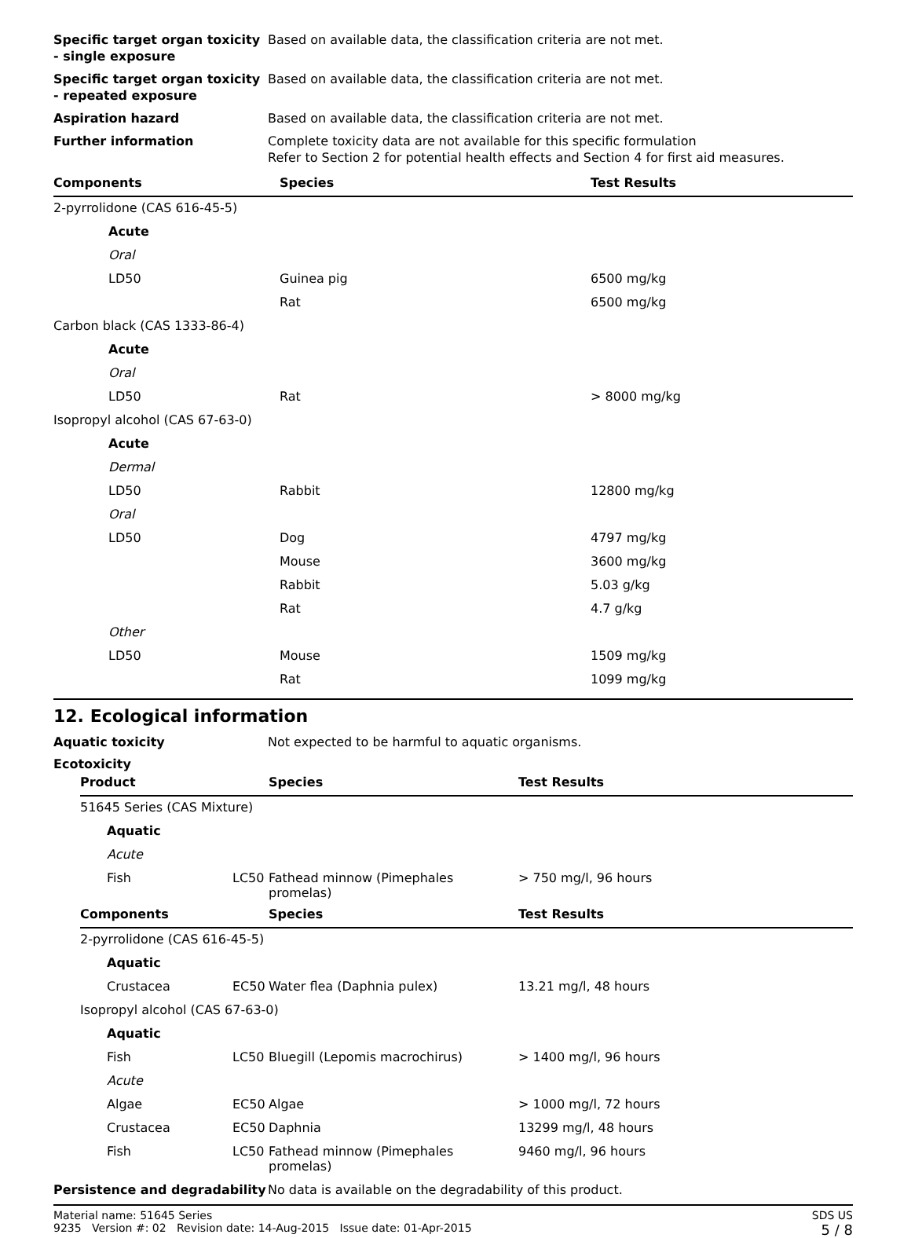Specific target organ toxicity - single exposure
Based on available data, the classification criteria are not met.
Specific target organ toxicity - repeated exposure
Based on available data, the classification criteria are not met.
Aspiration hazard Based on available data, the classification criteria are not met.
Further information Complete toxicity data are not available for this specific formulation
Refer to Section 2 for potential health effects and Section 4 for first aid measures.
| Components | Species | Test Results |
| --- | --- | --- |
| 2-pyrrolidone (CAS 616-45-5) | | |
| Acute | | |
| Oral | | |
| LD50 | Guinea pig | 6500 mg/kg |
| | Rat | 6500 mg/kg |
| Carbon black (CAS 1333-86-4) | | |
| Acute | | |
| Oral | | |
| LD50 | Rat | > 8000 mg/kg |
| Isopropyl alcohol (CAS 67-63-0) | | |
| Acute | | |
| Dermal | | |
| LD50 | Rabbit | 12800 mg/kg |
| Oral | | |
| LD50 | Dog | 4797 mg/kg |
| | Mouse | 3600 mg/kg |
| | Rabbit | 5.03 g/kg |
| | Rat | 4.7 g/kg |
| Other | | |
| LD50 | Mouse | 1509 mg/kg |
| | Rat | 1099 mg/kg |
12. Ecological information
Aquatic toxicity Not expected to be harmful to aquatic organisms.
Ecotoxicity
| Product | | Species | Test Results |
| --- | --- | --- | --- |
| 51645 Series (CAS Mixture) | | | |
| Aquatic | | | |
| Acute | | | |
| Fish | LC50 | Fathead minnow (Pimephales promelas) | > 750 mg/l, 96 hours |
| Components | | Species | Test Results |
| 2-pyrrolidone (CAS 616-45-5) | | | |
| Aquatic | | | |
| Crustacea | EC50 | Water flea (Daphnia pulex) | 13.21 mg/l, 48 hours |
| Isopropyl alcohol (CAS 67-63-0) | | | |
| Aquatic | | | |
| Fish | LC50 | Bluegill (Lepomis macrochirus) | > 1400 mg/l, 96 hours |
| Acute | | | |
| Algae | EC50 | Algae | > 1000 mg/l, 72 hours |
| Crustacea | EC50 | Daphnia | 13299 mg/l, 48 hours |
| Fish | LC50 | Fathead minnow (Pimephales promelas) | 9460 mg/l, 96 hours |
Persistence and degradability
No data is available on the degradability of this product.
Material name: 51645 Series
9235 Version #: 02 Revision date: 14-Aug-2015 Issue date: 01-Apr-2015
SDS US
5 / 8